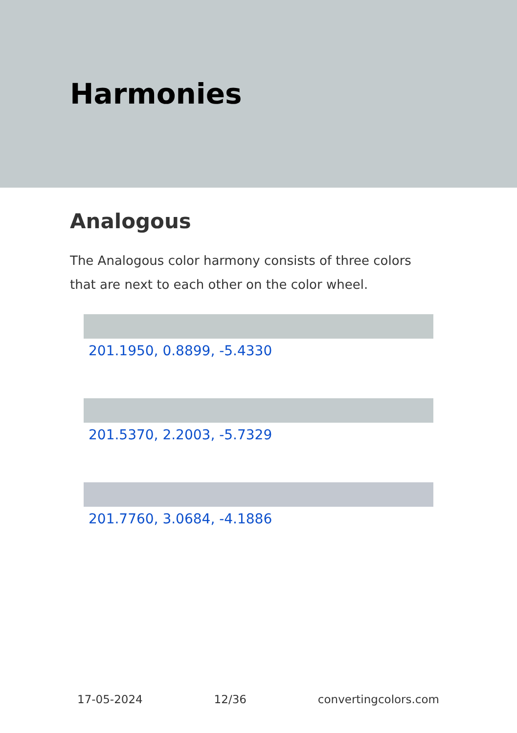Harmonies
Analogous
The Analogous color harmony consists of three colors that are next to each other on the color wheel.
201.1950, 0.8899, -5.4330
201.5370, 2.2003, -5.7329
201.7760, 3.0684, -4.1886
17-05-2024 12/36 convertingcolors.com